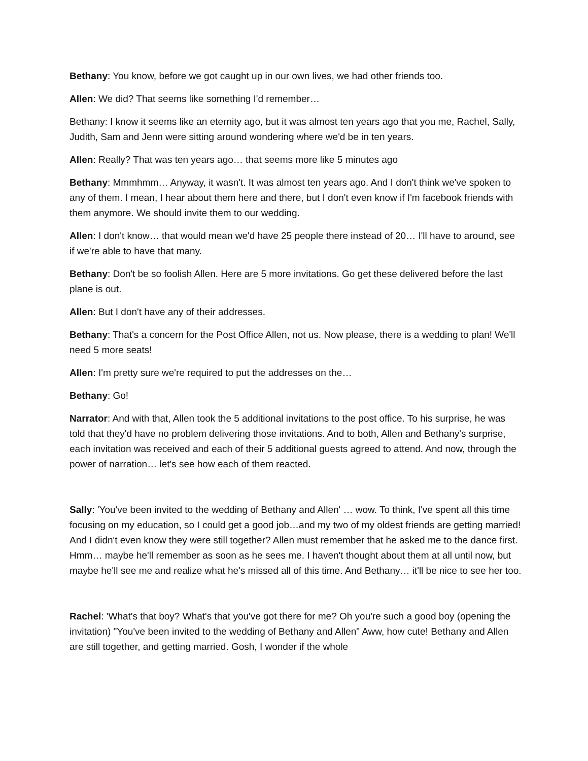Bethany: You know, before we got caught up in our own lives, we had other friends too.
Allen: We did? That seems like something I'd remember…
Bethany: I know it seems like an eternity ago, but it was almost ten years ago that you me, Rachel, Sally, Judith, Sam and Jenn were sitting around wondering where we'd be in ten years.
Allen: Really? That was ten years ago… that seems more like 5 minutes ago
Bethany: Mmmhmm… Anyway, it wasn't. It was almost ten years ago. And I don't think we've spoken to any of them. I mean, I hear about them here and there, but I don't even know if I'm facebook friends with them anymore. We should invite them to our wedding.
Allen: I don't know… that would mean we'd have 25 people there instead of 20… I'll have to around, see if we're able to have that many.
Bethany: Don't be so foolish Allen. Here are 5 more invitations. Go get these delivered before the last plane is out.
Allen: But I don't have any of their addresses.
Bethany: That's a concern for the Post Office Allen, not us. Now please, there is a wedding to plan! We'll need 5 more seats!
Allen: I'm pretty sure we're required to put the addresses on the…
Bethany: Go!
Narrator: And with that, Allen took the 5 additional invitations to the post office. To his surprise, he was told that they'd have no problem delivering those invitations. And to both, Allen and Bethany's surprise, each invitation was received and each of their 5 additional guests agreed to attend. And now, through the power of narration… let's see how each of them reacted.
Sally: 'You've been invited to the wedding of Bethany and Allen' … wow. To think, I've spent all this time focusing on my education, so I could get a good job…and my two of my oldest friends are getting married! And I didn't even know they were still together? Allen must remember that he asked me to the dance first. Hmm… maybe he'll remember as soon as he sees me. I haven't thought about them at all until now, but maybe he'll see me and realize what he's missed all of this time. And Bethany… it'll be nice to see her too.
Rachel: 'What's that boy? What's that you've got there for me? Oh you're such a good boy (opening the invitation) "You've been invited to the wedding of Bethany and Allen" Aww, how cute! Bethany and Allen are still together, and getting married. Gosh, I wonder if the whole